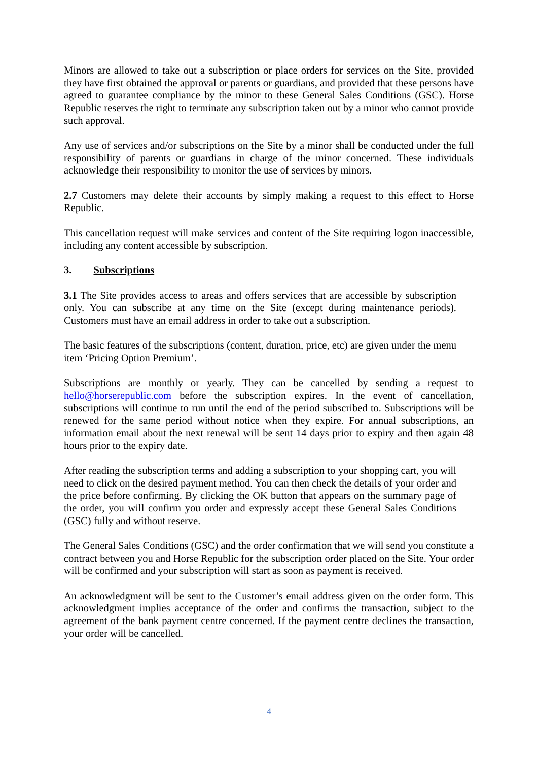Minors are allowed to take out a subscription or place orders for services on the Site, provided they have first obtained the approval or parents or guardians, and provided that these persons have agreed to guarantee compliance by the minor to these General Sales Conditions (GSC). Horse Republic reserves the right to terminate any subscription taken out by a minor who cannot provide such approval.
Any use of services and/or subscriptions on the Site by a minor shall be conducted under the full responsibility of parents or guardians in charge of the minor concerned. These individuals acknowledge their responsibility to monitor the use of services by minors.
2.7 Customers may delete their accounts by simply making a request to this effect to Horse Republic.
This cancellation request will make services and content of the Site requiring logon inaccessible, including any content accessible by subscription.
3. Subscriptions
3.1 The Site provides access to areas and offers services that are accessible by subscription only. You can subscribe at any time on the Site (except during maintenance periods). Customers must have an email address in order to take out a subscription.
The basic features of the subscriptions (content, duration, price, etc) are given under the menu item ‘Pricing Option Premium’.
Subscriptions are monthly or yearly. They can be cancelled by sending a request to hello@horserepublic.com before the subscription expires. In the event of cancellation, subscriptions will continue to run until the end of the period subscribed to. Subscriptions will be renewed for the same period without notice when they expire. For annual subscriptions, an information email about the next renewal will be sent 14 days prior to expiry and then again 48 hours prior to the expiry date.
After reading the subscription terms and adding a subscription to your shopping cart, you will need to click on the desired payment method. You can then check the details of your order and the price before confirming. By clicking the OK button that appears on the summary page of the order, you will confirm you order and expressly accept these General Sales Conditions (GSC) fully and without reserve.
The General Sales Conditions (GSC) and the order confirmation that we will send you constitute a contract between you and Horse Republic for the subscription order placed on the Site. Your order will be confirmed and your subscription will start as soon as payment is received.
An acknowledgment will be sent to the Customer’s email address given on the order form. This acknowledgment implies acceptance of the order and confirms the transaction, subject to the agreement of the bank payment centre concerned. If the payment centre declines the transaction, your order will be cancelled.
4